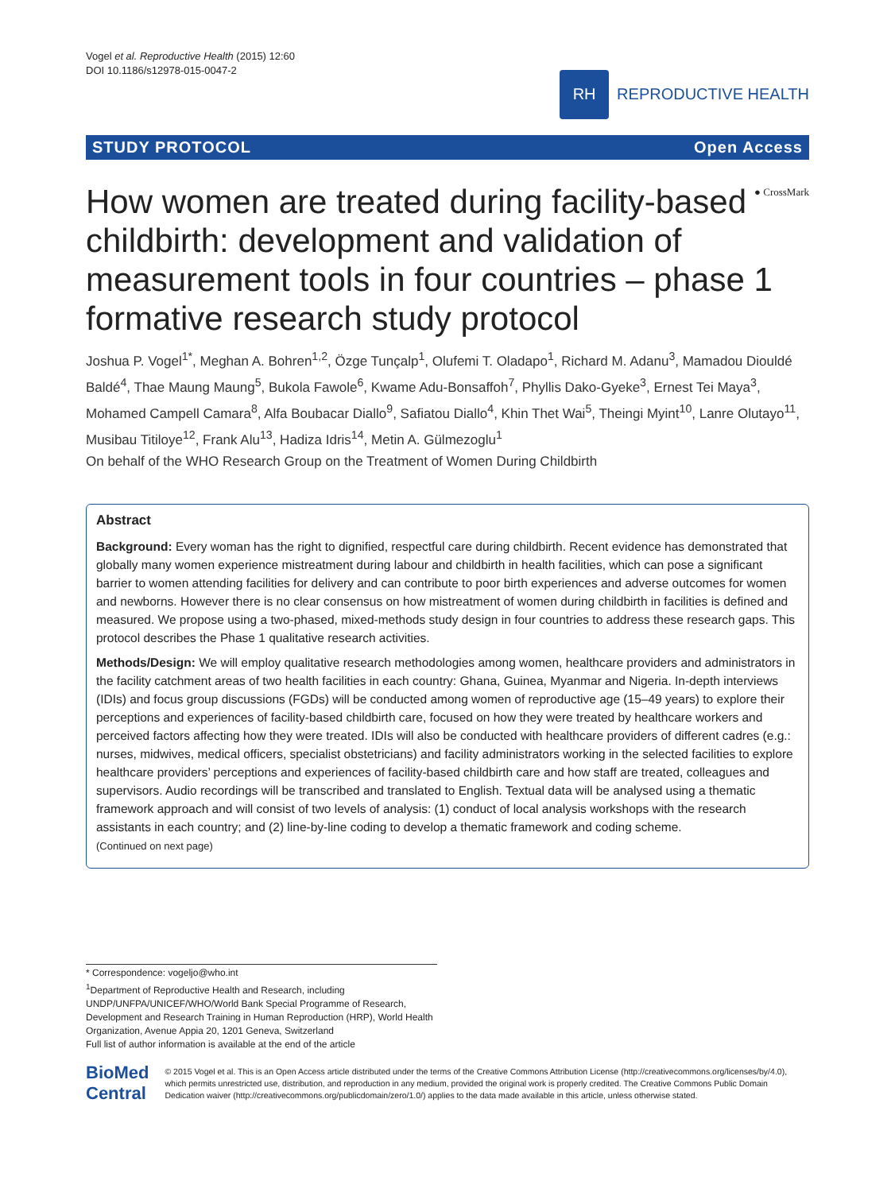Vogel et al. Reproductive Health (2015) 12:60
DOI 10.1186/s12978-015-0047-2
RH
REPRODUCTIVE HEALTH
STUDY PROTOCOL Open Access
● CrossMark How women are treated during facility-based childbirth: development and validation of measurement tools in four countries – phase 1 formative research study protocol
Joshua P. Vogel<sup>1*</sup>, Meghan A. Bohren<sup>1,2</sup>, Özge Tunçalp<sup>1</sup>, Olufemi T. Oladapo<sup>1</sup>, Richard M. Adanu<sup>3</sup>, Mamadou Diouldé Baldé<sup>4</sup>, Thae Maung Maung<sup>5</sup>, Bukola Fawole<sup>6</sup>, Kwame Adu-Bonsaffoh<sup>7</sup>, Phyllis Dako-Gyeke<sup>3</sup>, Ernest Tei Maya<sup>3</sup>, Mohamed Campell Camara<sup>8</sup>, Alfa Boubacar Diallo<sup>9</sup>, Safiatou Diallo<sup>4</sup>, Khin Thet Wai<sup>5</sup>, Theingi Myint<sup>10</sup>, Lanre Olutayo<sup>11</sup>, Musibau Titiloye<sup>12</sup>, Frank Alu<sup>13</sup>, Hadiza Idris<sup>14</sup>, Metin A. Gülmezoglu<sup>1</sup>
On behalf of the WHO Research Group on the Treatment of Women During Childbirth
Abstract
Background: Every woman has the right to dignified, respectful care during childbirth. Recent evidence has demonstrated that globally many women experience mistreatment during labour and childbirth in health facilities, which can pose a significant barrier to women attending facilities for delivery and can contribute to poor birth experiences and adverse outcomes for women and newborns. However there is no clear consensus on how mistreatment of women during childbirth in facilities is defined and measured. We propose using a two-phased, mixed-methods study design in four countries to address these research gaps. This protocol describes the Phase 1 qualitative research activities.
Methods/Design: We will employ qualitative research methodologies among women, healthcare providers and administrators in the facility catchment areas of two health facilities in each country: Ghana, Guinea, Myanmar and Nigeria. In-depth interviews (IDIs) and focus group discussions (FGDs) will be conducted among women of reproductive age (15–49 years) to explore their perceptions and experiences of facility-based childbirth care, focused on how they were treated by healthcare workers and perceived factors affecting how they were treated. IDIs will also be conducted with healthcare providers of different cadres (e.g.: nurses, midwives, medical officers, specialist obstetricians) and facility administrators working in the selected facilities to explore healthcare providers’ perceptions and experiences of facility-based childbirth care and how staff are treated, colleagues and supervisors. Audio recordings will be transcribed and translated to English. Textual data will be analysed using a thematic framework approach and will consist of two levels of analysis: (1) conduct of local analysis workshops with the research assistants in each country; and (2) line-by-line coding to develop a thematic framework and coding scheme.
(Continued on next page)
* Correspondence: vogeljo@who.int
<sup>1</sup> Department of Reproductive Health and Research, including UNDP/UNFPA/UNICEF/WHO/World Bank Special Programme of Research, Development and Research Training in Human Reproduction (HRP), World Health Organization, Avenue Appia 20, 1201 Geneva, Switzerland
Full list of author information is available at the end of the article
BioMed Central
© 2015 Vogel et al. This is an Open Access article distributed under the terms of the Creative Commons Attribution License (http://creativecommons.org/licenses/by/4.0), which permits unrestricted use, distribution, and reproduction in any medium, provided the original work is properly credited. The Creative Commons Public Domain Dedication waiver (http://creativecommons.org/publicdomain/zero/1.0/) applies to the data made available in this article, unless otherwise stated.